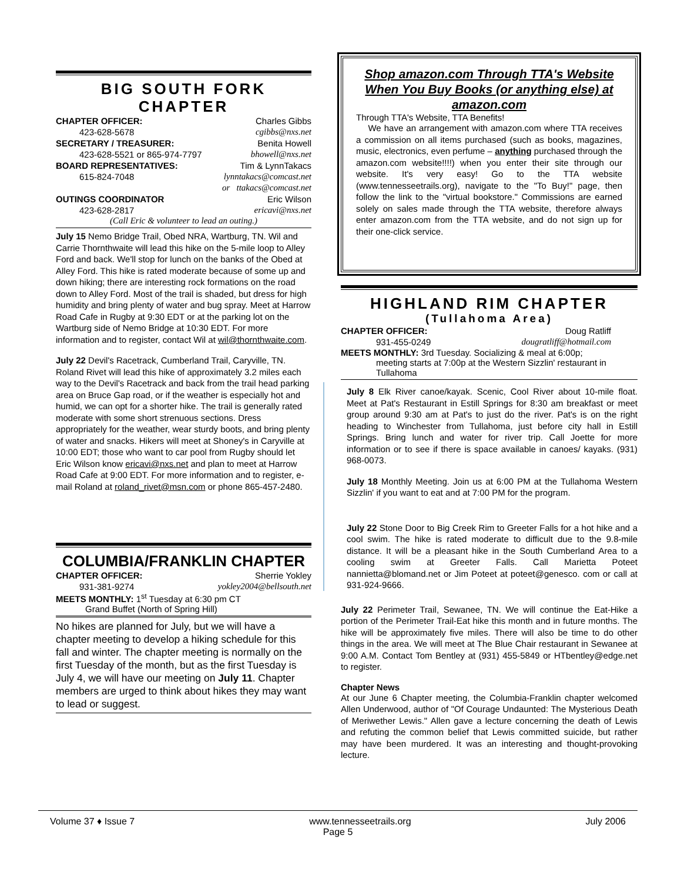BIG SOUTH FORK CHAPTER
CHAPTER OFFICER: Charles Gibbs
423-628-5678 cgibbs@nxs.net
SECRETARY / TREASURER: Benita Howell
423-628-5521 or 865-974-7797 bhowell@nxs.net
BOARD REPRESENTATIVES: Tim & LynnTakacs
615-824-7048 lynntakacs@comcast.net
or ttakacs@comcast.net
OUTINGS COORDINATOR Eric Wilson
423-628-2817 ericavi@nxs.net
(Call Eric & volunteer to lead an outing.)
July 15 Nemo Bridge Trail, Obed NRA, Wartburg, TN. Wil and Carrie Thornthwaite will lead this hike on the 5-mile loop to Alley Ford and back. We'll stop for lunch on the banks of the Obed at Alley Ford. This hike is rated moderate because of some up and down hiking; there are interesting rock formations on the road down to Alley Ford. Most of the trail is shaded, but dress for high humidity and bring plenty of water and bug spray. Meet at Harrow Road Cafe in Rugby at 9:30 EDT or at the parking lot on the Wartburg side of Nemo Bridge at 10:30 EDT. For more information and to register, contact Wil at wil@thornthwaite.com.
July 22 Devil's Racetrack, Cumberland Trail, Caryville, TN. Roland Rivet will lead this hike of approximately 3.2 miles each way to the Devil's Racetrack and back from the trail head parking area on Bruce Gap road, or if the weather is especially hot and humid, we can opt for a shorter hike. The trail is generally rated moderate with some short strenuous sections. Dress appropriately for the weather, wear sturdy boots, and bring plenty of water and snacks. Hikers will meet at Shoney's in Caryville at 10:00 EDT; those who want to car pool from Rugby should let Eric Wilson know ericavi@nxs.net and plan to meet at Harrow Road Cafe at 9:00 EDT. For more information and to register, e-mail Roland at roland_rivet@msn.com or phone 865-457-2480.
COLUMBIA/FRANKLIN CHAPTER
CHAPTER OFFICER: Sherrie Yokley
931-381-9274 yokley2004@bellsouth.net
MEETS MONTHLY: 1<sup>st</sup> Tuesday at 6:30 pm CT
Grand Buffet (North of Spring Hill)
No hikes are planned for July, but we will have a chapter meeting to develop a hiking schedule for this fall and winter. The chapter meeting is normally on the first Tuesday of the month, but as the first Tuesday is July 4, we will have our meeting on July 11. Chapter members are urged to think about hikes they may want to lead or suggest.
Shop amazon.com Through TTA's Website
When You Buy Books (or anything else) at amazon.com
Through TTA's Website, TTA Benefits!
We have an arrangement with amazon.com where TTA receives a commission on all items purchased (such as books, magazines, music, electronics, even perfume – anything purchased through the amazon.com website!!!!) when you enter their site through our website. It's very easy! Go to the TTA website (www.tennesseetrails.org), navigate to the "To Buy!" page, then follow the link to the "virtual bookstore." Commissions are earned solely on sales made through the TTA website, therefore always enter amazon.com from the TTA website, and do not sign up for their one-click service.
HIGHLAND RIM CHAPTER
(Tullahoma Area)
CHAPTER OFFICER: Doug Ratliff
931-455-0249 dougratliff@hotmail.com
MEETS MONTHLY: 3rd Tuesday. Socializing & meal at 6:00p;
meeting starts at 7:00p at the Western Sizzlin' restaurant in Tullahoma
July 8 Elk River canoe/kayak. Scenic, Cool River about 10-mile float. Meet at Pat's Restaurant in Estill Springs for 8:30 am breakfast or meet group around 9:30 am at Pat's to just do the river. Pat's is on the right heading to Winchester from Tullahoma, just before city hall in Estill Springs. Bring lunch and water for river trip. Call Joette for more information or to see if there is space available in canoes/ kayaks. (931) 968-0073.
July 18 Monthly Meeting. Join us at 6:00 PM at the Tullahoma Western Sizzlin' if you want to eat and at 7:00 PM for the program.
July 22 Stone Door to Big Creek Rim to Greeter Falls for a hot hike and a cool swim. The hike is rated moderate to difficult due to the 9.8-mile distance. It will be a pleasant hike in the South Cumberland Area to a cooling swim at Greeter Falls. Call Marietta Poteet nannietta@blomand.net or Jim Poteet at poteet@genesco. com or call at 931-924-9666.
July 22 Perimeter Trail, Sewanee, TN. We will continue the Eat-Hike a portion of the Perimeter Trail-Eat hike this month and in future months. The hike will be approximately five miles. There will also be time to do other things in the area. We will meet at The Blue Chair restaurant in Sewanee at 9:00 A.M. Contact Tom Bentley at (931) 455-5849 or HTbentley@edge.net to register.
Chapter News
At our June 6 Chapter meeting, the Columbia-Franklin chapter welcomed Allen Underwood, author of "Of Courage Undaunted: The Mysterious Death of Meriwether Lewis." Allen gave a lecture concerning the death of Lewis and refuting the common belief that Lewis committed suicide, but rather may have been murdered. It was an interesting and thought-provoking lecture.
Volume 37 ♦ Issue 7 www.tennesseetrails.org July 2006
Page 5